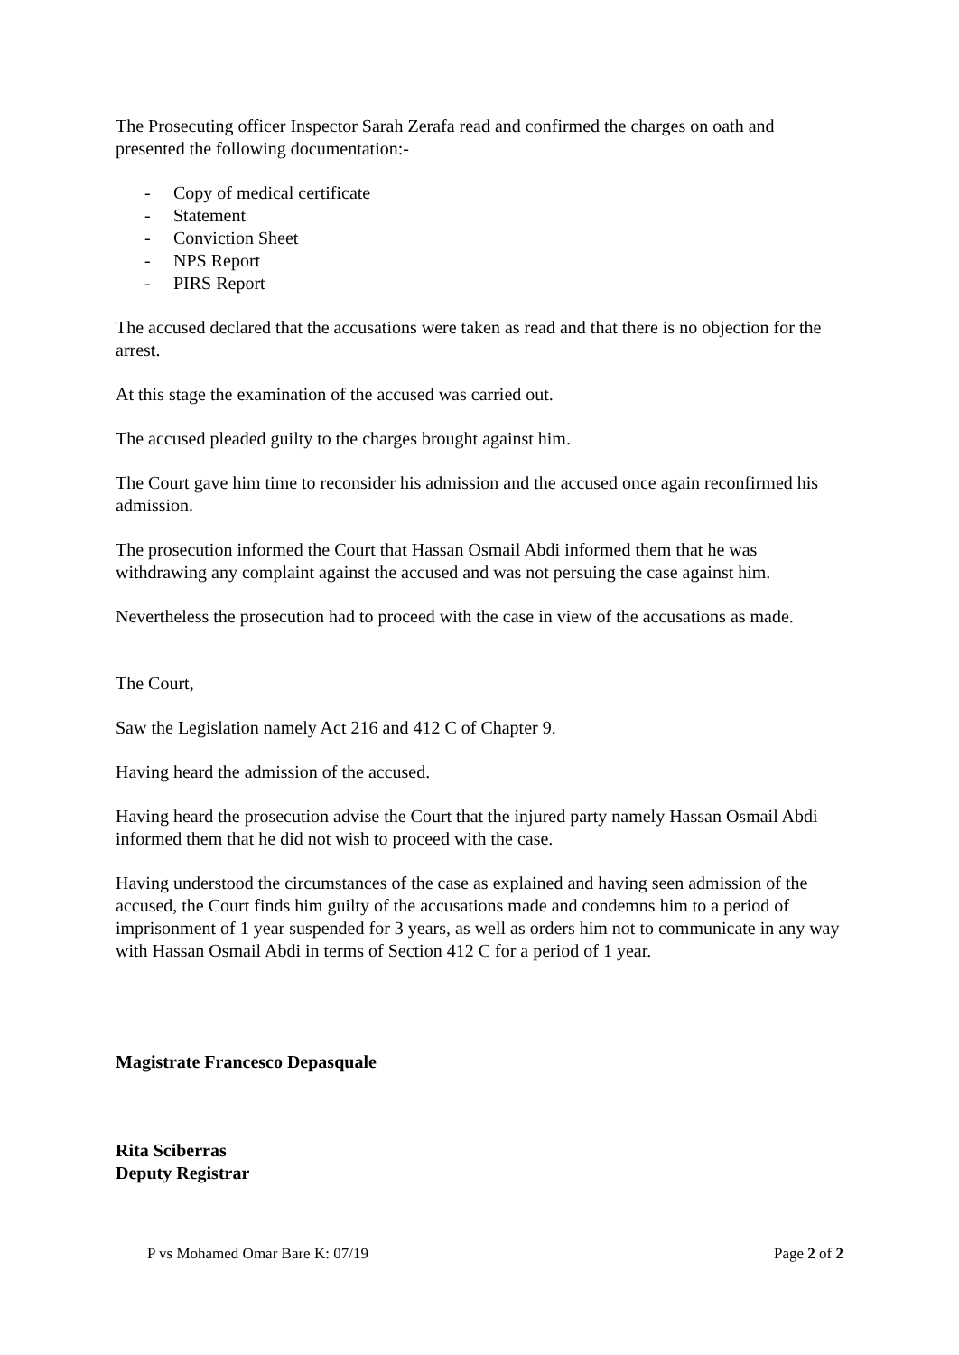The Prosecuting officer Inspector Sarah Zerafa read and confirmed the charges on oath and presented the following documentation:-
- Copy of medical certificate
- Statement
- Conviction Sheet
- NPS Report
- PIRS Report
The accused declared that the accusations were taken as read and that there is no objection for the arrest.
At this stage the examination of the accused was carried out.
The accused pleaded guilty to the charges brought against him.
The Court gave him time to reconsider his admission and the accused once again reconfirmed his admission.
The prosecution informed the Court that Hassan Osmail Abdi informed them that he was withdrawing any complaint against the accused and was not persuing the case against him.
Nevertheless the prosecution had to proceed with the case in view of the accusations as made.
The Court,
Saw the Legislation namely Act 216 and 412 C of Chapter 9.
Having heard the admission of the accused.
Having heard the prosecution advise the Court that the injured party namely Hassan Osmail Abdi informed them that he did not wish to proceed with the case.
Having understood the circumstances of the case as explained and having seen admission of the accused, the Court finds him guilty of the accusations made and condemns him to a period of imprisonment of 1 year suspended for 3 years, as well as orders him not to communicate in any way with Hassan Osmail Abdi in terms of Section 412 C for a period of 1 year.
Magistrate Francesco Depasquale
Rita Sciberras
Deputy Registrar
P vs Mohamed Omar Bare K: 07/19 Page 2 of 2